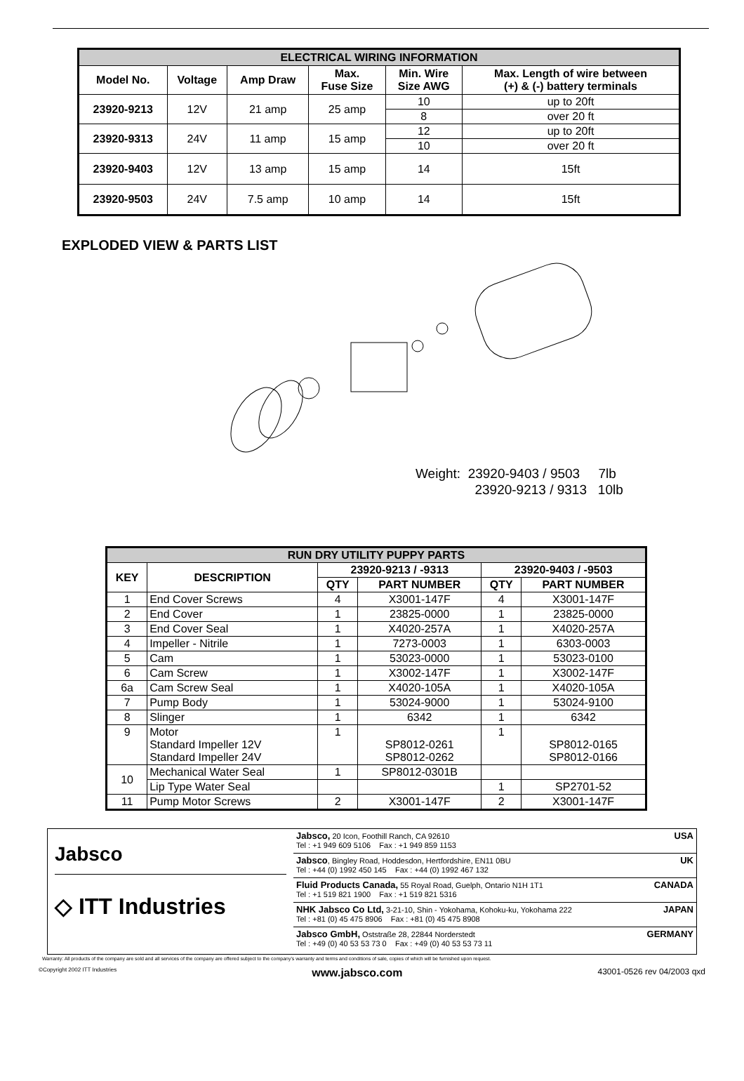| ELECTRICAL WIRING INFORMATION | | | | | |
| --- | --- | --- | --- | --- | --- |
| Model No. | Voltage | Amp Draw | Max. Fuse Size | Min. Wire Size AWG | Max. Length of wire between (+) & (-) battery terminals |
| 23920-9213 | 12V | 21 amp | 25 amp | 10 | up to 20ft |
| | | | | 8 | over 20 ft |
| 23920-9313 | 24V | 11 amp | 15 amp | 12 | up to 20ft |
| | | | | 10 | over 20 ft |
| 23920-9403 | 12V | 13 amp | 15 amp | 14 | 15ft |
| 23920-9503 | 24V | 7.5 amp | 10 amp | 14 | 15ft |
EXPLODED VIEW & PARTS LIST
Weight: 23920-9403 / 9503 7lb
23920-9213 / 9313 10lb
| RUN DRY UTILITY PUPPY PARTS | | | | | |
| --- | --- | --- | --- | --- | --- |
| KEY | DESCRIPTION | 23920-9213 / -9313 | | 23920-9403 / -9503 | |
| | | QTY | PART NUMBER | QTY | PART NUMBER |
| 1 | End Cover Screws | 4 | X3001-147F | 4 | X3001-147F |
| 2 | End Cover | 1 | 23825-0000 | 1 | 23825-0000 |
| 3 | End Cover Seal | 1 | X4020-257A | 1 | X4020-257A |
| 4 | Impeller - Nitrile | 1 | 7273-0003 | 1 | 6303-0003 |
| 5 | Cam | 1 | 53023-0000 | 1 | 53023-0100 |
| 6 | Cam Screw | 1 | X3002-147F | 1 | X3002-147F |
| 6a | Cam Screw Seal | 1 | X4020-105A | 1 | X4020-105A |
| 7 | Pump Body | 1 | 53024-9000 | 1 | 53024-9100 |
| 8 | Slinger | 1 | 6342 | 1 | 6342 |
| 9 | Motor Standard Impeller 12V Standard Impeller 24V | 1 | SP8012-0261 SP8012-0262 | 1 | SP8012-0165 SP8012-0166 |
| 10 | Mechanical Water Seal | 1 | SP8012-0301B | | |
| | Lip Type Water Seal | | | 1 | SP2701-52 |
| 11 | Pump Motor Screws | 2 | X3001-147F | 2 | X3001-147F |
Jabsco
◇ ITT Industries
Jabsco, 20 Icon, Foothill Ranch, CA 92610
Tel : +1 949 609 5106 Fax : +1 949 859 1153 USA
Jabsco, Bingley Road, Hoddesdon, Hertfordshire, EN11 0BU
Tel : +44 (0) 1992 450 145 Fax : +44 (0) 1992 467 132 UK
Fluid Products Canada, 55 Royal Road, Guelph, Ontario N1H 1T1
Tel : +1 519 821 1900 Fax : +1 519 821 5316 CANADA
NHK Jabsco Co Ltd, 3-21-10, Shin - Yokohama, Kohoku-ku, Yokohama 222
Tel : +81 (0) 45 475 8906 Fax : +81 (0) 45 475 8908 JAPAN
Jabsco GmbH, Oststraße 28, 22844 Norderstedt
Tel : +49 (0) 40 53 53 73 0 Fax : +49 (0) 40 53 53 73 11 GERMANY
Warranty: All products of the company are sold and all services of the company are offered subject to the company's warranty and terms and conditions of sale, copies of which will be furnished upon request.
©Copyright 2002 ITT Industries www.jabsco.com 43001-0526 rev 04/2003 qxd